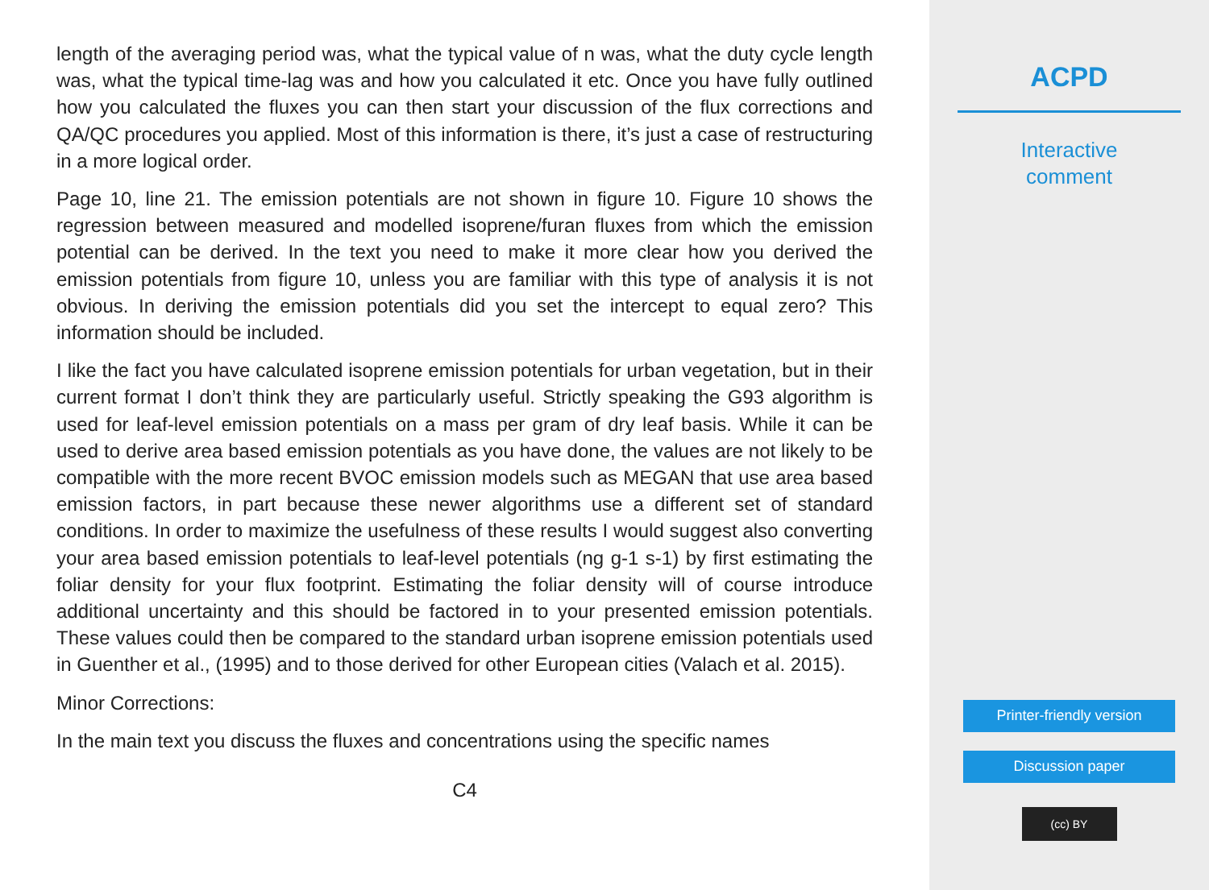length of the averaging period was, what the typical value of n was, what the duty cycle length was, what the typical time-lag was and how you calculated it etc. Once you have fully outlined how you calculated the fluxes you can then start your discussion of the flux corrections and QA/QC procedures you applied. Most of this information is there, it’s just a case of restructuring in a more logical order.
Page 10, line 21. The emission potentials are not shown in figure 10. Figure 10 shows the regression between measured and modelled isoprene/furan fluxes from which the emission potential can be derived. In the text you need to make it more clear how you derived the emission potentials from figure 10, unless you are familiar with this type of analysis it is not obvious. In deriving the emission potentials did you set the intercept to equal zero? This information should be included.
I like the fact you have calculated isoprene emission potentials for urban vegetation, but in their current format I don’t think they are particularly useful. Strictly speaking the G93 algorithm is used for leaf-level emission potentials on a mass per gram of dry leaf basis. While it can be used to derive area based emission potentials as you have done, the values are not likely to be compatible with the more recent BVOC emission models such as MEGAN that use area based emission factors, in part because these newer algorithms use a different set of standard conditions. In order to maximize the usefulness of these results I would suggest also converting your area based emission potentials to leaf-level potentials (ng g-1 s-1) by first estimating the foliar density for your flux footprint. Estimating the foliar density will of course introduce additional uncertainty and this should be factored in to your presented emission potentials. These values could then be compared to the standard urban isoprene emission potentials used in Guenther et al., (1995) and to those derived for other European cities (Valach et al. 2015).
Minor Corrections:
In the main text you discuss the fluxes and concentrations using the specific names
C4
ACPD
Interactive
comment
Printer-friendly version
Discussion paper
(cc) BY